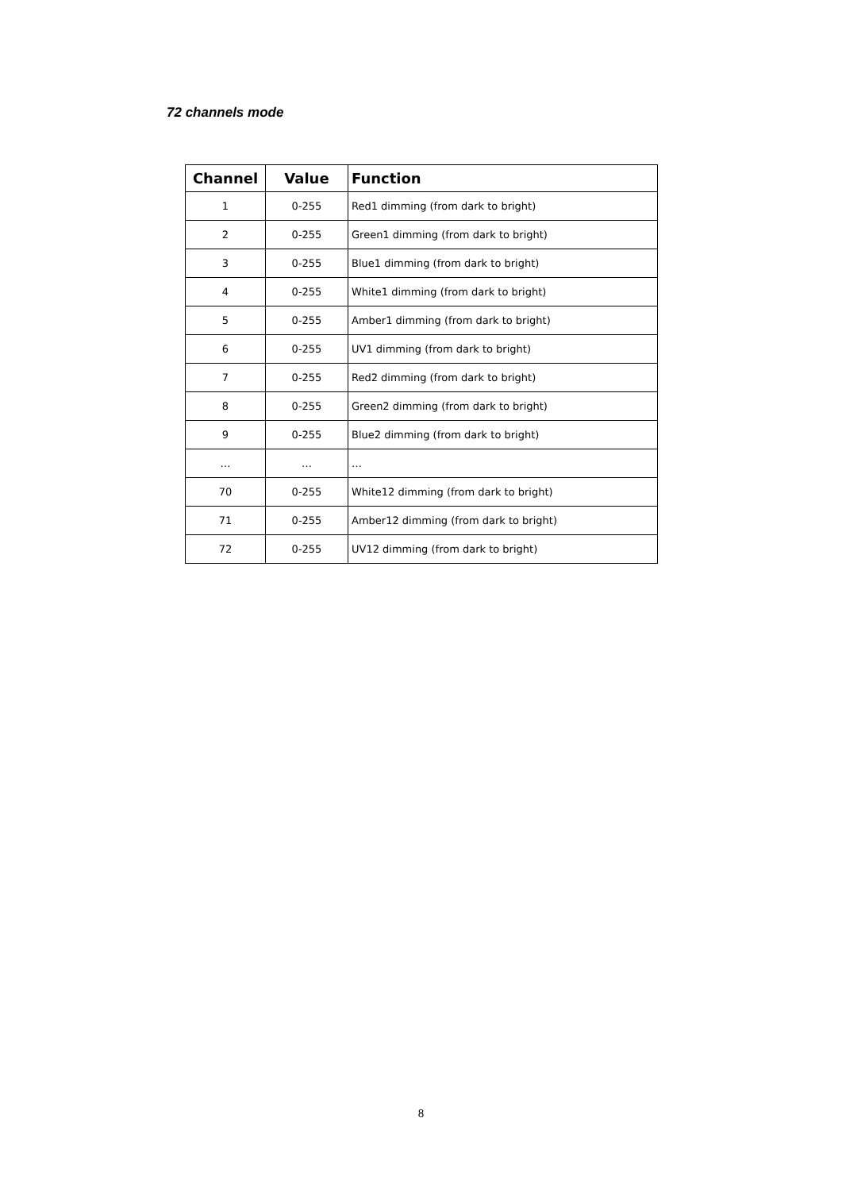72 channels mode
| Channel | Value | Function |
| --- | --- | --- |
| 1 | 0-255 | Red1 dimming (from dark to bright) |
| 2 | 0-255 | Green1 dimming (from dark to bright) |
| 3 | 0-255 | Blue1 dimming (from dark to bright) |
| 4 | 0-255 | White1 dimming (from dark to bright) |
| 5 | 0-255 | Amber1 dimming (from dark to bright) |
| 6 | 0-255 | UV1 dimming (from dark to bright) |
| 7 | 0-255 | Red2 dimming (from dark to bright) |
| 8 | 0-255 | Green2 dimming (from dark to bright) |
| 9 | 0-255 | Blue2 dimming (from dark to bright) |
| … | … | … |
| 70 | 0-255 | White12 dimming (from dark to bright) |
| 71 | 0-255 | Amber12 dimming (from dark to bright) |
| 72 | 0-255 | UV12 dimming (from dark to bright) |
8